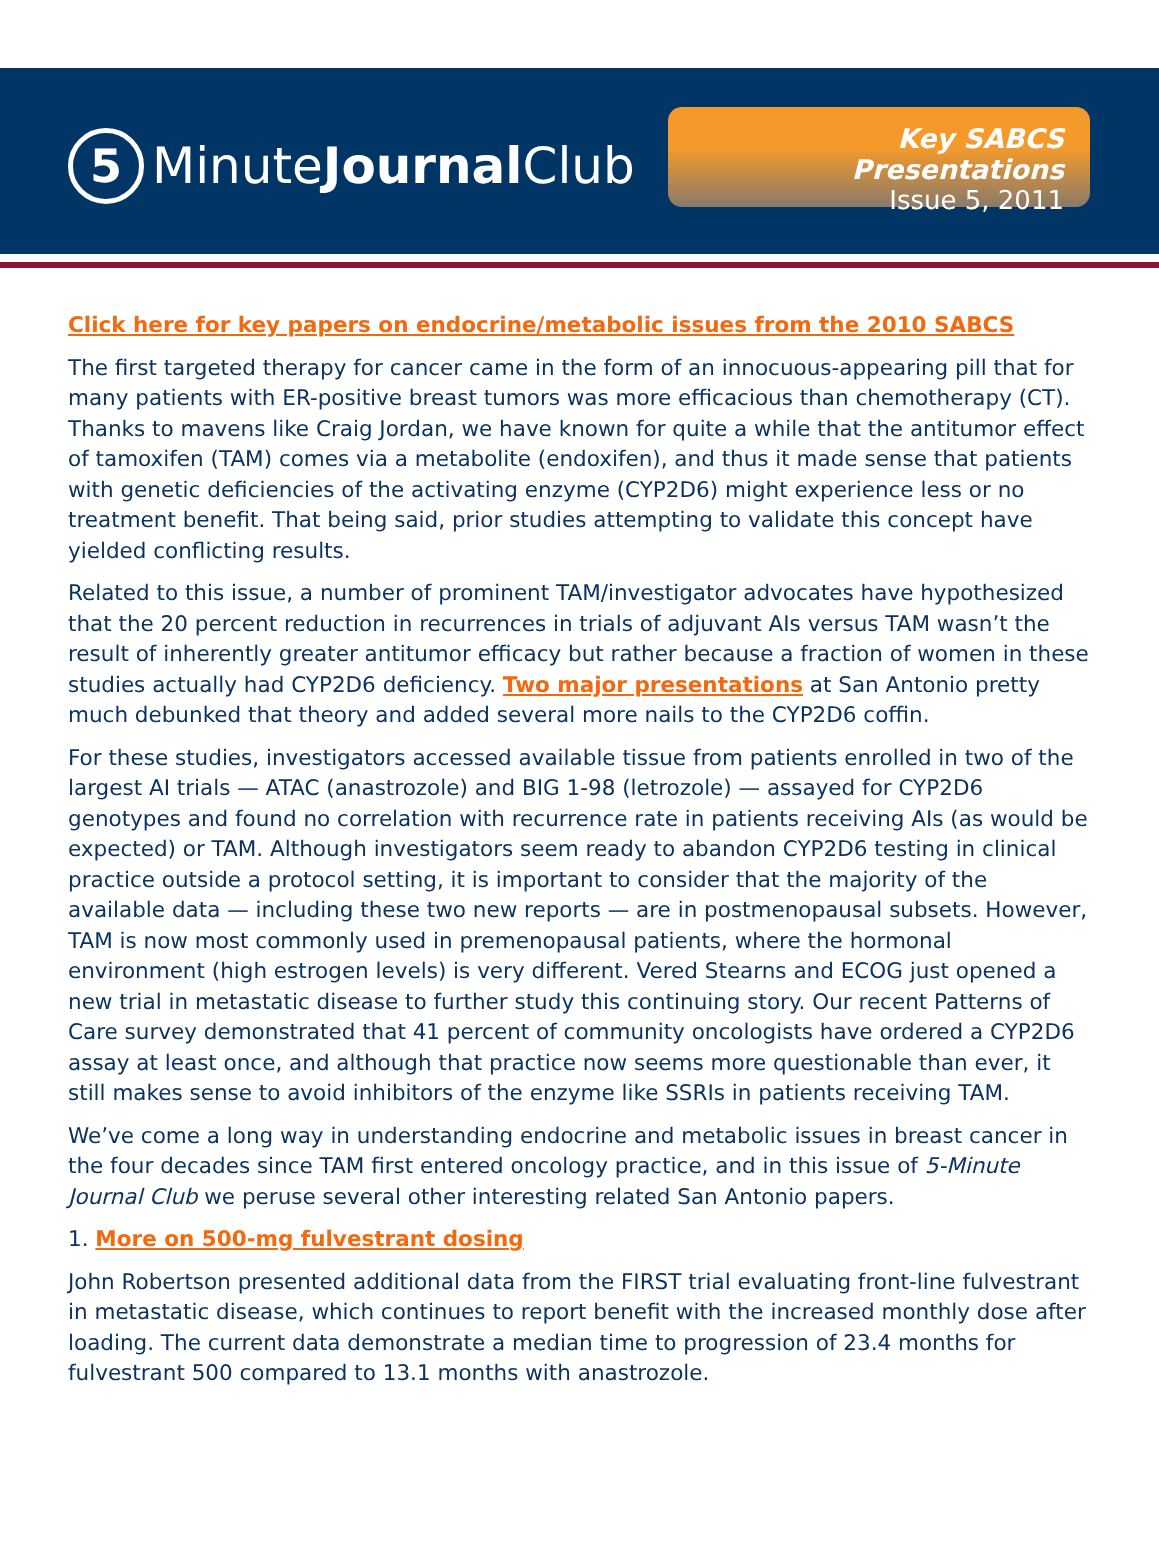5
MinuteJournal Club
Key SABCS Presentations
Issue 5, 2011
Click here for key papers on endocrine/metabolic issues from the 2010 SABCS
The first targeted therapy for cancer came in the form of an innocuous-appearing pill that for many patients with ER-positive breast tumors was more efficacious than chemotherapy (CT). Thanks to mavens like Craig Jordan, we have known for quite a while that the antitumor effect of tamoxifen (TAM) comes via a metabolite (endoxifen), and thus it made sense that patients with genetic deficiencies of the activating enzyme (CYP2D6) might experience less or no treatment benefit. That being said, prior studies attempting to validate this concept have yielded conflicting results.
Related to this issue, a number of prominent TAM/investigator advocates have hypothesized that the 20 percent reduction in recurrences in trials of adjuvant AIs versus TAM wasn’t the result of inherently greater antitumor efficacy but rather because a fraction of women in these studies actually had CYP2D6 deficiency. Two major presentations at San Antonio pretty much debunked that theory and added several more nails to the CYP2D6 coffin.
For these studies, investigators accessed available tissue from patients enrolled in two of the largest AI trials — ATAC (anastrozole) and BIG 1-98 (letrozole) — assayed for CYP2D6 genotypes and found no correlation with recurrence rate in patients receiving AIs (as would be expected) or TAM. Although investigators seem ready to abandon CYP2D6 testing in clinical practice outside a protocol setting, it is important to consider that the majority of the available data — including these two new reports — are in postmenopausal subsets. However, TAM is now most commonly used in premenopausal patients, where the hormonal environment (high estrogen levels) is very different. Vered Stearns and ECOG just opened a new trial in metastatic disease to further study this continuing story. Our recent Patterns of Care survey demonstrated that 41 percent of community oncologists have ordered a CYP2D6 assay at least once, and although that practice now seems more questionable than ever, it still makes sense to avoid inhibitors of the enzyme like SSRIs in patients receiving TAM.
We’ve come a long way in understanding endocrine and metabolic issues in breast cancer in the four decades since TAM first entered oncology practice, and in this issue of 5-Minute Journal Club we peruse several other interesting related San Antonio papers.
1. More on 500-mg fulvestrant dosing
John Robertson presented additional data from the FIRST trial evaluating front-line fulvestrant in metastatic disease, which continues to report benefit with the increased monthly dose after loading. The current data demonstrate a median time to progression of 23.4 months for fulvestrant 500 compared to 13.1 months with anastrozole.